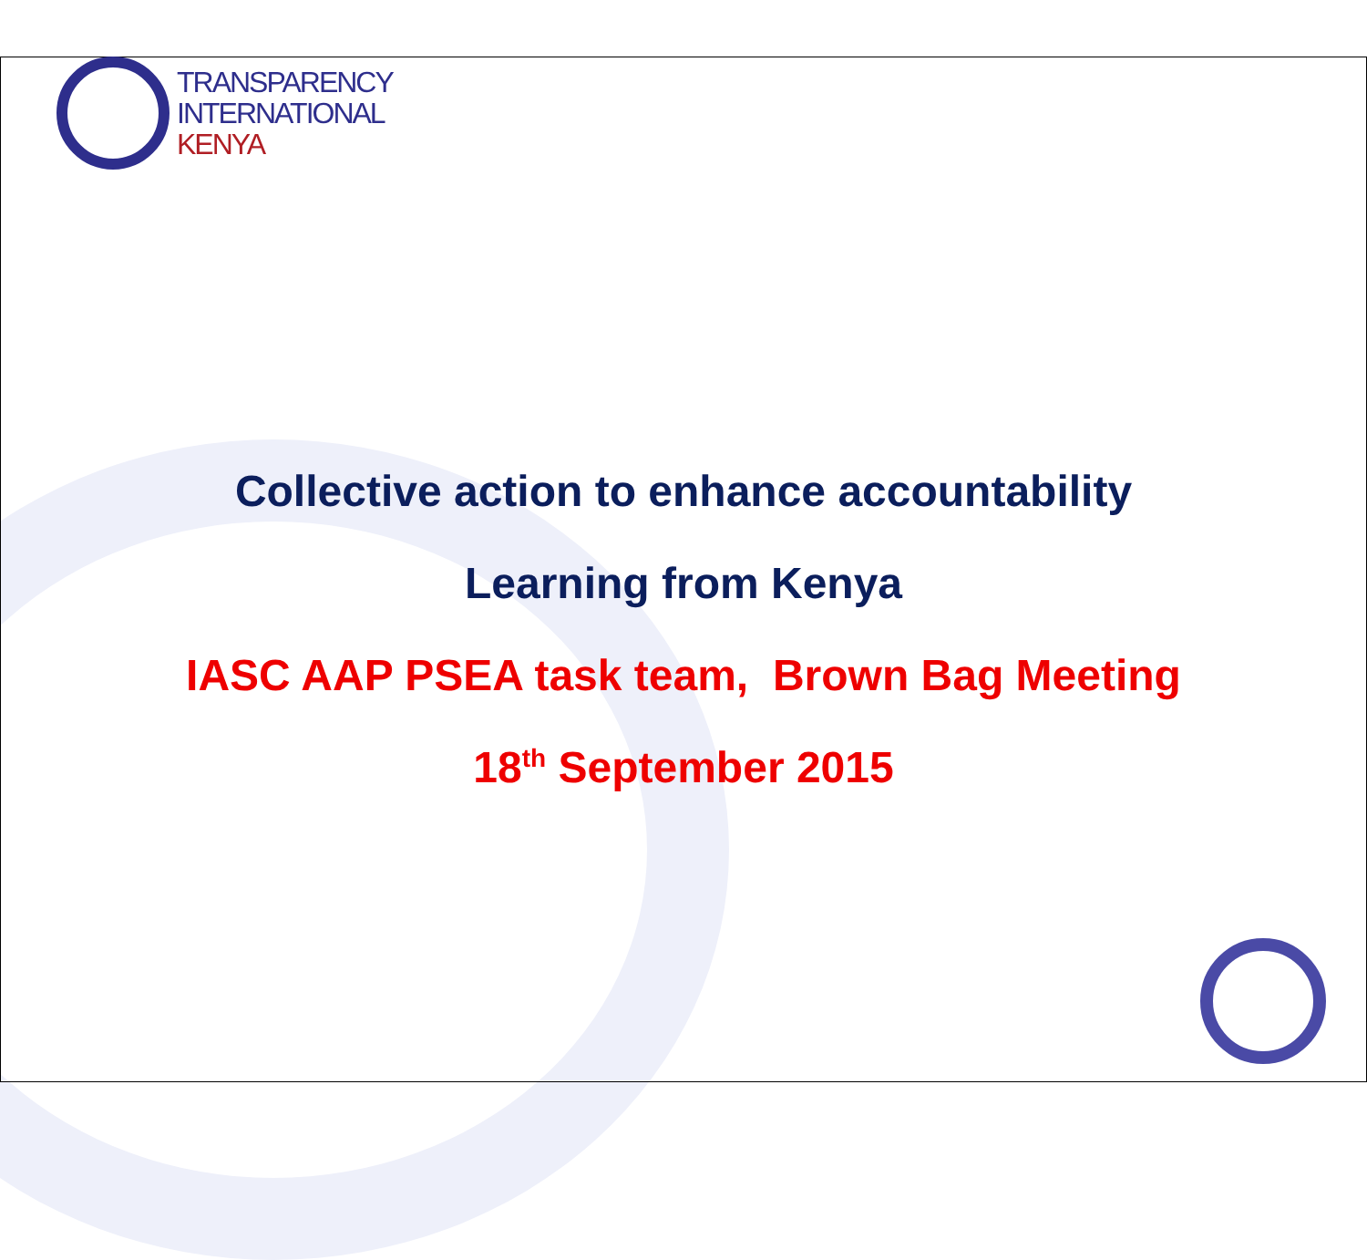TRANSPARENCY
INTERNATIONAL
KENYA
Collective action to enhance accountability
Learning from Kenya
IASC AAP PSEA task team, Brown Bag Meeting
18<sup>th</sup> September 2015